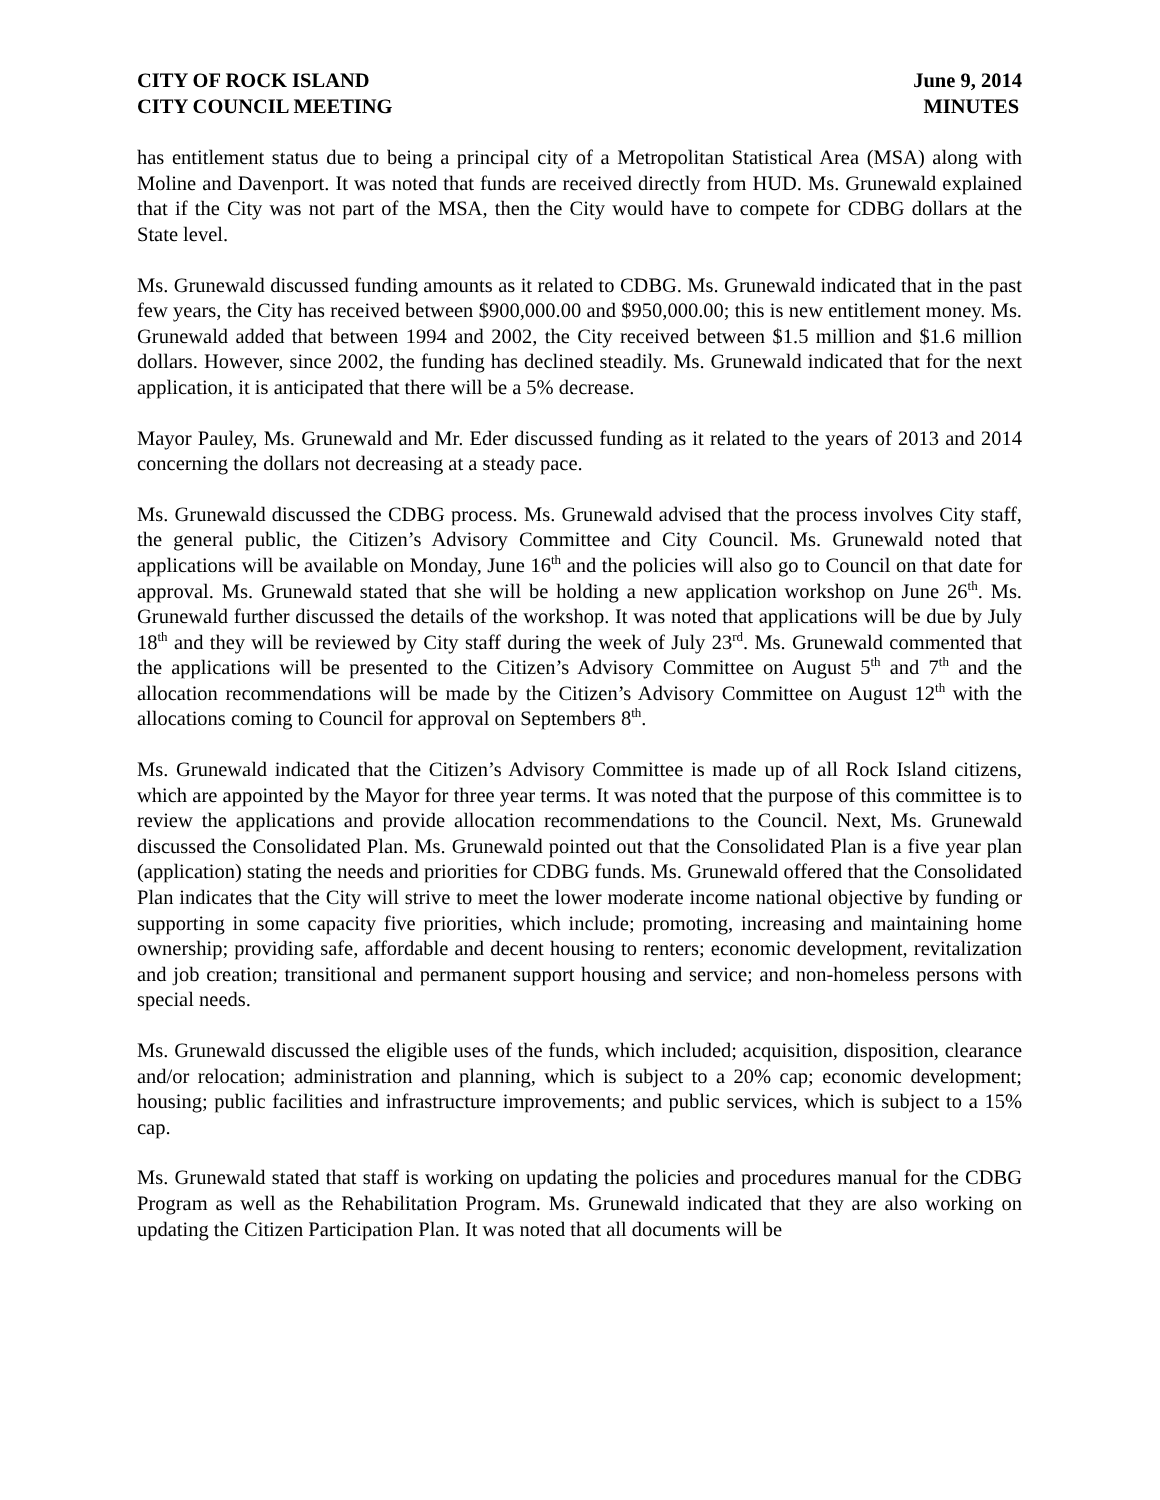CITY OF ROCK ISLAND
CITY COUNCIL MEETING
June 9, 2014
MINUTES
has entitlement status due to being a principal city of a Metropolitan Statistical Area (MSA) along with Moline and Davenport. It was noted that funds are received directly from HUD. Ms. Grunewald explained that if the City was not part of the MSA, then the City would have to compete for CDBG dollars at the State level.
Ms. Grunewald discussed funding amounts as it related to CDBG. Ms. Grunewald indicated that in the past few years, the City has received between $900,000.00 and $950,000.00; this is new entitlement money. Ms. Grunewald added that between 1994 and 2002, the City received between $1.5 million and $1.6 million dollars. However, since 2002, the funding has declined steadily. Ms. Grunewald indicated that for the next application, it is anticipated that there will be a 5% decrease.
Mayor Pauley, Ms. Grunewald and Mr. Eder discussed funding as it related to the years of 2013 and 2014 concerning the dollars not decreasing at a steady pace.
Ms. Grunewald discussed the CDBG process. Ms. Grunewald advised that the process involves City staff, the general public, the Citizen’s Advisory Committee and City Council. Ms. Grunewald noted that applications will be available on Monday, June 16<sup>th</sup> and the policies will also go to Council on that date for approval. Ms. Grunewald stated that she will be holding a new application workshop on June 26<sup>th</sup>. Ms. Grunewald further discussed the details of the workshop. It was noted that applications will be due by July 18<sup>th</sup> and they will be reviewed by City staff during the week of July 23<sup>rd</sup>. Ms. Grunewald commented that the applications will be presented to the Citizen’s Advisory Committee on August 5<sup>th</sup> and 7<sup>th</sup> and the allocation recommendations will be made by the Citizen’s Advisory Committee on August 12<sup>th</sup> with the allocations coming to Council for approval on Septembers 8<sup>th</sup>.
Ms. Grunewald indicated that the Citizen’s Advisory Committee is made up of all Rock Island citizens, which are appointed by the Mayor for three year terms. It was noted that the purpose of this committee is to review the applications and provide allocation recommendations to the Council. Next, Ms. Grunewald discussed the Consolidated Plan. Ms. Grunewald pointed out that the Consolidated Plan is a five year plan (application) stating the needs and priorities for CDBG funds. Ms. Grunewald offered that the Consolidated Plan indicates that the City will strive to meet the lower moderate income national objective by funding or supporting in some capacity five priorities, which include; promoting, increasing and maintaining home ownership; providing safe, affordable and decent housing to renters; economic development, revitalization and job creation; transitional and permanent support housing and service; and non-homeless persons with special needs.
Ms. Grunewald discussed the eligible uses of the funds, which included; acquisition, disposition, clearance and/or relocation; administration and planning, which is subject to a 20% cap; economic development; housing; public facilities and infrastructure improvements; and public services, which is subject to a 15% cap.
Ms. Grunewald stated that staff is working on updating the policies and procedures manual for the CDBG Program as well as the Rehabilitation Program. Ms. Grunewald indicated that they are also working on updating the Citizen Participation Plan. It was noted that all documents will be